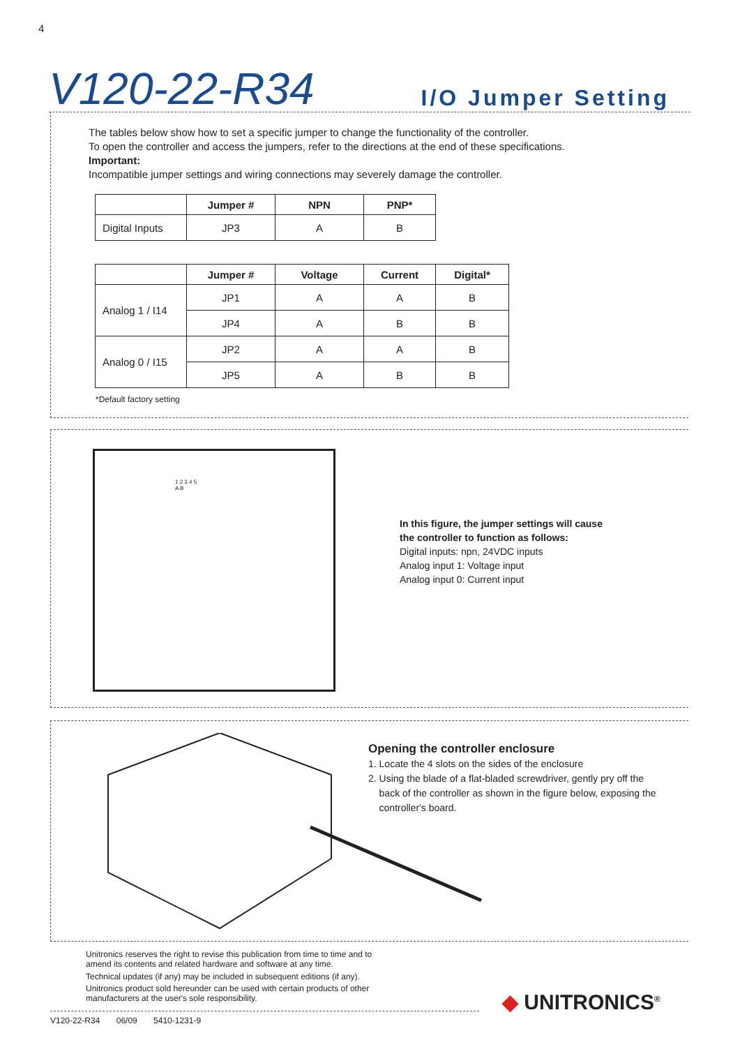4
V120-22-R34 I/O Jumper Setting
The tables below show how to set a specific jumper to change the functionality of the controller.
To open the controller and access the jumpers, refer to the directions at the end of these specifications.
Important:
Incompatible jumper settings and wiring connections may severely damage the controller.
| | Jumper # | NPN | PNP* |
| --- | --- | --- | --- |
| Digital Inputs | JP3 | A | B |
| | Jumper # | Voltage | Current | Digital* |
| --- | --- | --- | --- | --- |
| Analog 1 / I14 | JP1 | A | A | B |
| | JP4 | A | B | B |
| Analog 0 / I15 | JP2 | A | A | B |
| | JP5 | A | B | B |
*Default factory setting
1 2 3 4 5
A B
In this figure, the jumper settings will cause
the controller to function as follows:
Digital inputs: npn, 24VDC inputs
Analog input 1: Voltage input
Analog input 0: Current input
Opening the controller enclosure
1. Locate the 4 slots on the sides of the enclosure
2. Using the blade of a flat-bladed screwdriver, gently pry off the
back of the controller as shown in the figure below, exposing the
controller's board.
Unitronics reserves the right to revise this publication from time to time and to
amend its contents and related hardware and software at any time.
Technical updates (if any) may be included in subsequent editions (if any).
Unitronics product sold hereunder can be used with certain products of other
manufacturers at the user's sole responsibility.
◆ UNITRONICS<sup>®</sup>
V120-22-R34 06/09 5410-1231-9